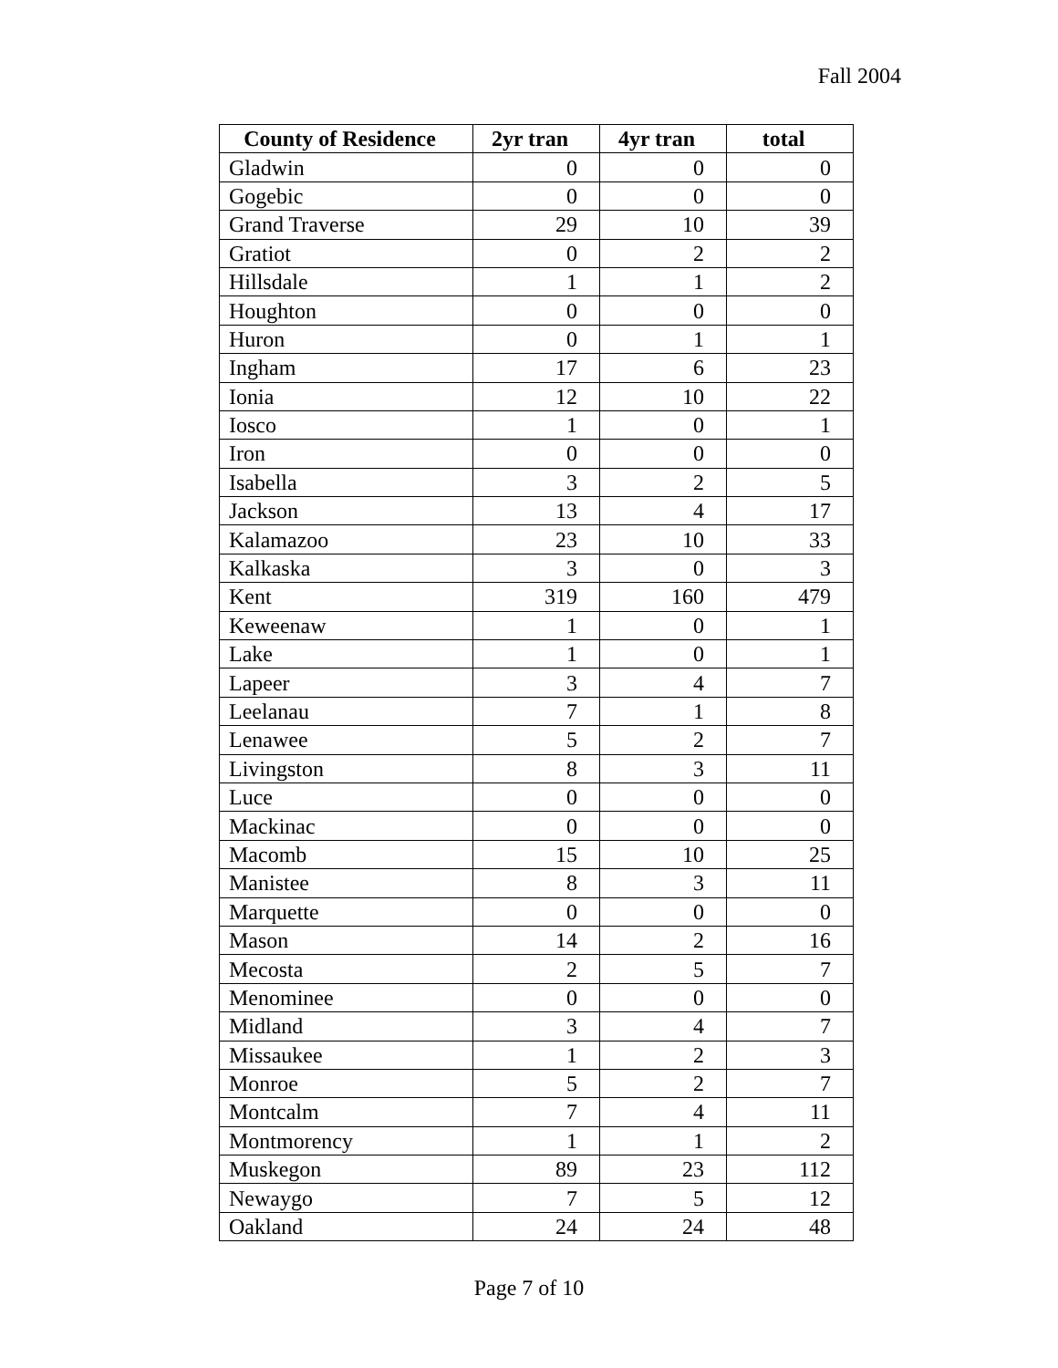Fall 2004
| County of Residence | 2yr tran | 4yr tran | total |
| --- | --- | --- | --- |
| Gladwin | 0 | 0 | 0 |
| Gogebic | 0 | 0 | 0 |
| Grand Traverse | 29 | 10 | 39 |
| Gratiot | 0 | 2 | 2 |
| Hillsdale | 1 | 1 | 2 |
| Houghton | 0 | 0 | 0 |
| Huron | 0 | 1 | 1 |
| Ingham | 17 | 6 | 23 |
| Ionia | 12 | 10 | 22 |
| Iosco | 1 | 0 | 1 |
| Iron | 0 | 0 | 0 |
| Isabella | 3 | 2 | 5 |
| Jackson | 13 | 4 | 17 |
| Kalamazoo | 23 | 10 | 33 |
| Kalkaska | 3 | 0 | 3 |
| Kent | 319 | 160 | 479 |
| Keweenaw | 1 | 0 | 1 |
| Lake | 1 | 0 | 1 |
| Lapeer | 3 | 4 | 7 |
| Leelanau | 7 | 1 | 8 |
| Lenawee | 5 | 2 | 7 |
| Livingston | 8 | 3 | 11 |
| Luce | 0 | 0 | 0 |
| Mackinac | 0 | 0 | 0 |
| Macomb | 15 | 10 | 25 |
| Manistee | 8 | 3 | 11 |
| Marquette | 0 | 0 | 0 |
| Mason | 14 | 2 | 16 |
| Mecosta | 2 | 5 | 7 |
| Menominee | 0 | 0 | 0 |
| Midland | 3 | 4 | 7 |
| Missaukee | 1 | 2 | 3 |
| Monroe | 5 | 2 | 7 |
| Montcalm | 7 | 4 | 11 |
| Montmorency | 1 | 1 | 2 |
| Muskegon | 89 | 23 | 112 |
| Newaygo | 7 | 5 | 12 |
| Oakland | 24 | 24 | 48 |
Page 7 of 10